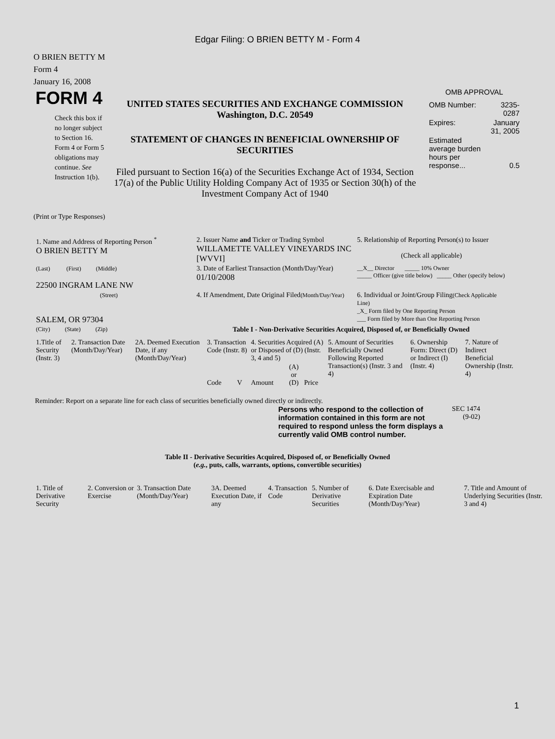Edgar Filing: O BRIEN BETTY M - Form 4
O BRIEN BETTY M
Form 4
January 16, 2008
FORM 4
Check this box if no longer subject to Section 16. Form 4 or Form 5 obligations may continue. See Instruction 1(b).
UNITED STATES SECURITIES AND EXCHANGE COMMISSION
Washington, D.C. 20549
STATEMENT OF CHANGES IN BENEFICIAL OWNERSHIP OF SECURITIES
Filed pursuant to Section 16(a) of the Securities Exchange Act of 1934, Section 17(a) of the Public Utility Holding Company Act of 1935 or Section 30(h) of the Investment Company Act of 1940
OMB APPROVAL
| OMB Number: | 3235-0287 |
| Expires: | January 31, 2005 |
| Estimated average burden hours per response... | 0.5 |
(Print or Type Responses)
| 1. Name and Address of Reporting Person <sup>*</sup> O BRIEN BETTY M | 2. Issuer Name and Ticker or Trading Symbol WILLAMETTE VALLEY VINEYARDS INC [WVVI] | 5. Relationship of Reporting Person(s) to Issuer (Check all applicable) |
| (Last) (First) (Middle) 22500 INGRAM LANE NW | 3. Date of Earliest Transaction (Month/Day/Year) 01/10/2008 | __X__ Director _____ 10% Owner _____ Officer (give title below) _____ Other (specify below) |
| (Street) SALEM, OR 97304 | 4. If Amendment, Date Original Filed (Month/Day/Year) | 6. Individual or Joint/Group Filing (Check Applicable Line) _X_ Form filed by One Reporting Person ___ Form filed by More than One Reporting Person |
| (City) (State) (Zip) | Table I - Non-Derivative Securities Acquired, Disposed of, or Beneficially Owned | |
| 1.Title of Security (Instr. 3) | 2. Transaction Date (Month/Day/Year) | 2A. Deemed Execution Date, if any (Month/Day/Year) | 3. Transaction Code (Instr. 8) | | 4. Securities Acquired (A) or Disposed of (D) (Instr. 3, 4 and 5) | | | 5. Amount of Securities Beneficially Owned Following Reported Transaction(s) (Instr. 3 and 4) | 6. Ownership Form: Direct (D) or Indirect (I) (Instr. 4) | 7. Nature of Indirect Beneficial Ownership (Instr. 4) |
| --- | --- | --- | --- | --- | --- | --- | --- | --- | --- | --- |
| | | | Code | V | Amount | (A) or (D) | Price | | | |
Reminder: Report on a separate line for each class of securities beneficially owned directly or indirectly.
Persons who respond to the collection of information contained in this form are not required to respond unless the form displays a currently valid OMB control number.
SEC 1474
(9-02)
Table II - Derivative Securities Acquired, Disposed of, or Beneficially Owned
(e.g., puts, calls, warrants, options, convertible securities)
| 1. Title of Derivative Security | 2. Conversion or Exercise | 3. Transaction Date (Month/Day/Year) | 3A. Deemed Execution Date, if any | 4. Transaction Code | 5. Number of Derivative Securities | 6. Date Exercisable and Expiration Date (Month/Day/Year) | 7. Title and Amount of Underlying Securities (Instr. 3 and 4) |
| --- | --- | --- | --- | --- | --- | --- | --- |
1